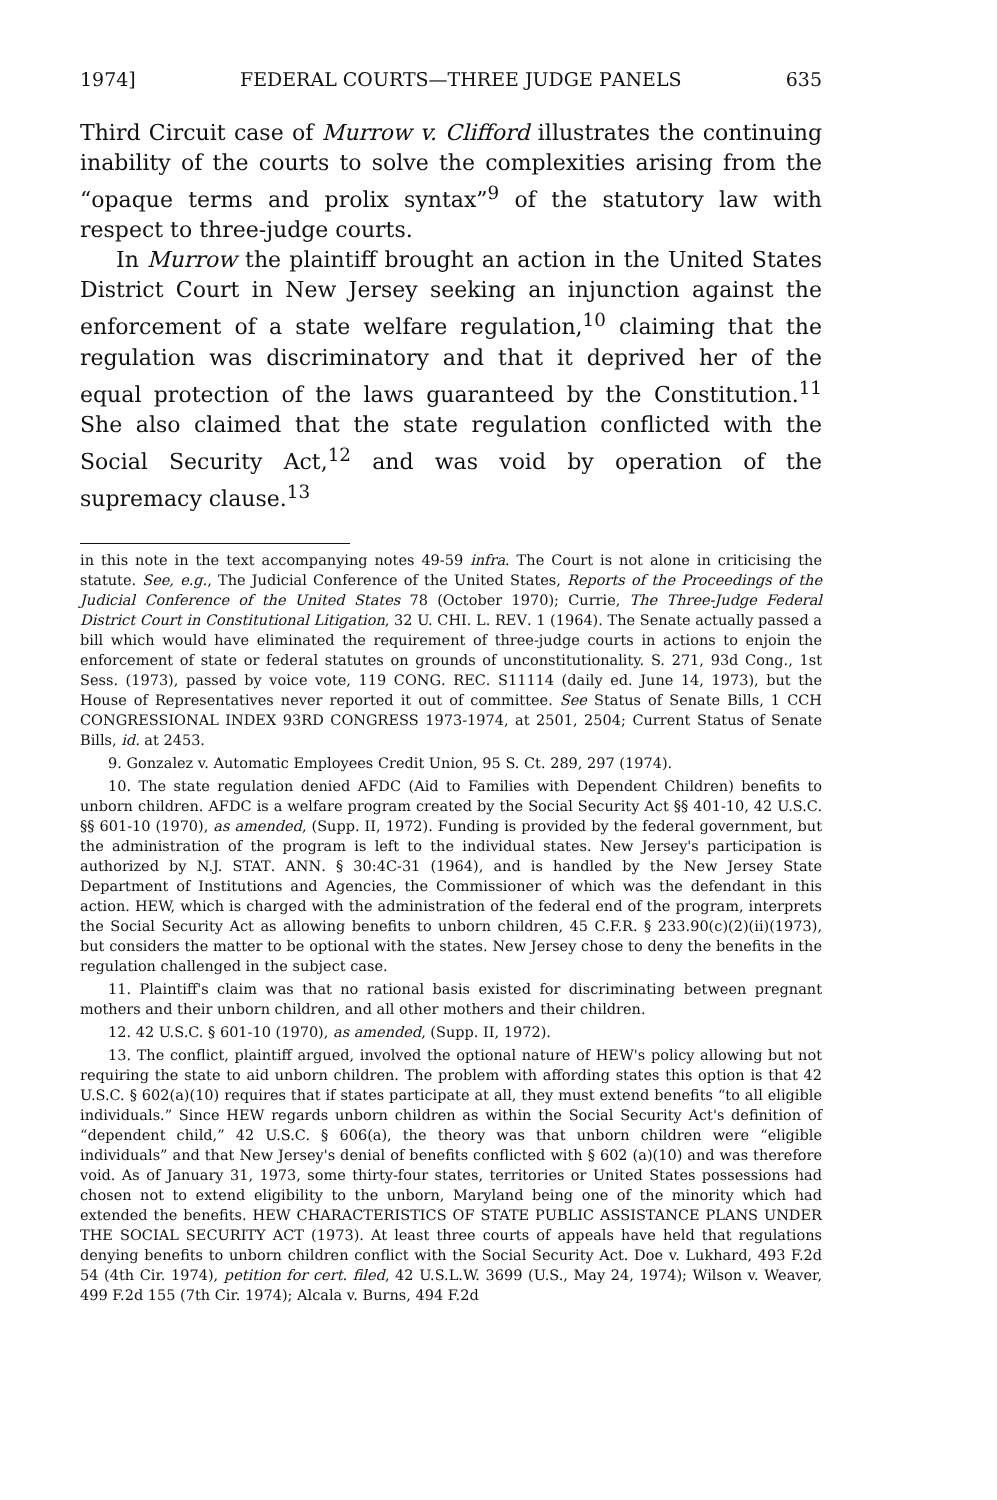1974] FEDERAL COURTS—THREE JUDGE PANELS 635
Third Circuit case of Murrow v. Clifford illustrates the continuing inability of the courts to solve the complexities arising from the “opaque terms and prolix syntax”<sup>9</sup> of the statutory law with respect to three-judge courts.
In Murrow the plaintiff brought an action in the United States District Court in New Jersey seeking an injunction against the enforcement of a state welfare regulation,<sup>10</sup> claiming that the regulation was discriminatory and that it deprived her of the equal protection of the laws guaranteed by the Constitution.<sup>11</sup> She also claimed that the state regulation conflicted with the Social Security Act,<sup>12</sup> and was void by operation of the supremacy clause.<sup>13</sup>
in this note in the text accompanying notes 49-59 infra. The Court is not alone in criticising the statute. See, e.g., The Judicial Conference of the United States, Reports of the Proceedings of the Judicial Conference of the United States 78 (October 1970); Currie, The Three-Judge Federal District Court in Constitutional Litigation, 32 U. CHI. L. REV. 1 (1964). The Senate actually passed a bill which would have eliminated the requirement of three-judge courts in actions to enjoin the enforcement of state or federal statutes on grounds of unconstitutionality. S. 271, 93d Cong., 1st Sess. (1973), passed by voice vote, 119 CONG. REC. S11114 (daily ed. June 14, 1973), but the House of Representatives never reported it out of committee. See Status of Senate Bills, 1 CCH CONGRESSIONAL INDEX 93RD CONGRESS 1973-1974, at 2501, 2504; Current Status of Senate Bills, id. at 2453.
9. Gonzalez v. Automatic Employees Credit Union, 95 S. Ct. 289, 297 (1974).
10. The state regulation denied AFDC (Aid to Families with Dependent Children) benefits to unborn children. AFDC is a welfare program created by the Social Security Act §§ 401-10, 42 U.S.C. §§ 601-10 (1970), as amended, (Supp. II, 1972). Funding is provided by the federal government, but the administration of the program is left to the individual states. New Jersey's participation is authorized by N.J. STAT. ANN. § 30:4C-31 (1964), and is handled by the New Jersey State Department of Institutions and Agencies, the Commissioner of which was the defendant in this action. HEW, which is charged with the administration of the federal end of the program, interprets the Social Security Act as allowing benefits to unborn children, 45 C.F.R. § 233.90(c)(2)(ii)(1973), but considers the matter to be optional with the states. New Jersey chose to deny the benefits in the regulation challenged in the subject case.
11. Plaintiff's claim was that no rational basis existed for discriminating between pregnant mothers and their unborn children, and all other mothers and their children.
12. 42 U.S.C. § 601-10 (1970), as amended, (Supp. II, 1972).
13. The conflict, plaintiff argued, involved the optional nature of HEW's policy allowing but not requiring the state to aid unborn children. The problem with affording states this option is that 42 U.S.C. § 602(a)(10) requires that if states participate at all, they must extend benefits “to all eligible individuals.” Since HEW regards unborn children as within the Social Security Act's definition of “dependent child,” 42 U.S.C. § 606(a), the theory was that unborn children were “eligible individuals” and that New Jersey's denial of benefits conflicted with § 602 (a)(10) and was therefore void. As of January 31, 1973, some thirty-four states, territories or United States possessions had chosen not to extend eligibility to the unborn, Maryland being one of the minority which had extended the benefits. HEW CHARACTERISTICS OF STATE PUBLIC ASSISTANCE PLANS UNDER THE SOCIAL SECURITY ACT (1973). At least three courts of appeals have held that regulations denying benefits to unborn children conflict with the Social Security Act. Doe v. Lukhard, 493 F.2d 54 (4th Cir. 1974), petition for cert. filed, 42 U.S.L.W. 3699 (U.S., May 24, 1974); Wilson v. Weaver, 499 F.2d 155 (7th Cir. 1974); Alcala v. Burns, 494 F.2d